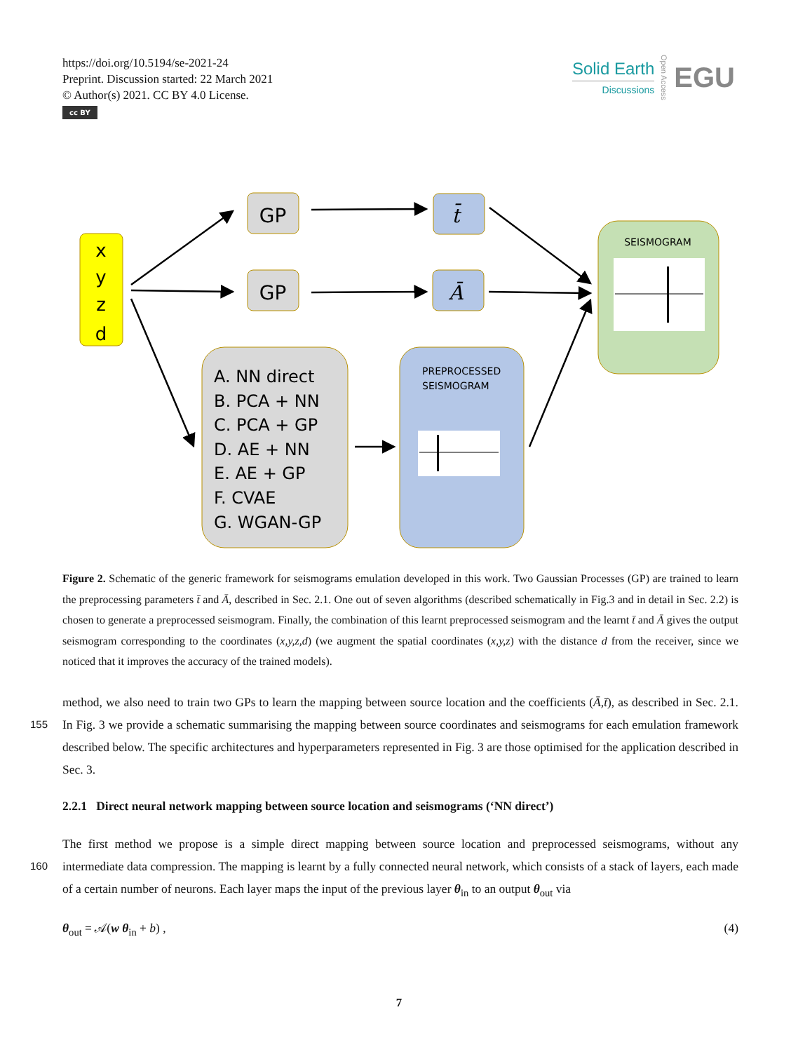https://doi.org/10.5194/se-2021-24
Preprint. Discussion started: 22 March 2021
© Author(s) 2021. CC BY 4.0 License.
cc BY
Solid Earth
Discussions
Open Access
EGU
x
y
z
d
GP
GP
t̄
Ā
SEISMOGRAM
A. NN direct
B. PCA + NN
C. PCA + GP
D. AE + NN
E. AE + GP
F. CVAE
G. WGAN-GP
PREPROCESSED
SEISMOGRAM
Figure 2. Schematic of the generic framework for seismograms emulation developed in this work. Two Gaussian Processes (GP) are trained to learn the preprocessing parameters t̄ and Ā, described in Sec. 2.1. One out of seven algorithms (described schematically in Fig.3 and in detail in Sec. 2.2) is chosen to generate a preprocessed seismogram. Finally, the combination of this learnt preprocessed seismogram and the learnt t̄ and Ā gives the output seismogram corresponding to the coordinates (x,y,z,d) (we augment the spatial coordinates (x,y,z) with the distance d from the receiver, since we noticed that it improves the accuracy of the trained models).
method, we also need to train two GPs to learn the mapping between source location and the coefficients (Ā,t̄), as described
155
in Sec. 2.1. In Fig. 3 we provide a schematic summarising the mapping between source coordinates and seismograms for each emulation framework described below. The specific architectures and hyperparameters represented in Fig. 3 are those optimised for the application described in Sec. 3.
2.2.1 Direct neural network mapping between source location and seismograms (‘NN direct’)
The first method we propose is a simple direct mapping between source location and preprocessed seismograms, without any
160
intermediate data compression. The mapping is learnt by a fully connected neural network, which consists of a stack of layers, each made of a certain number of neurons. Each layer maps the input of the previous layer θ<sub>in</sub> to an output θ<sub>out</sub> via
θ<sub>out</sub> = 𝒜(w θ<sub>in</sub> + b) , (4)
7